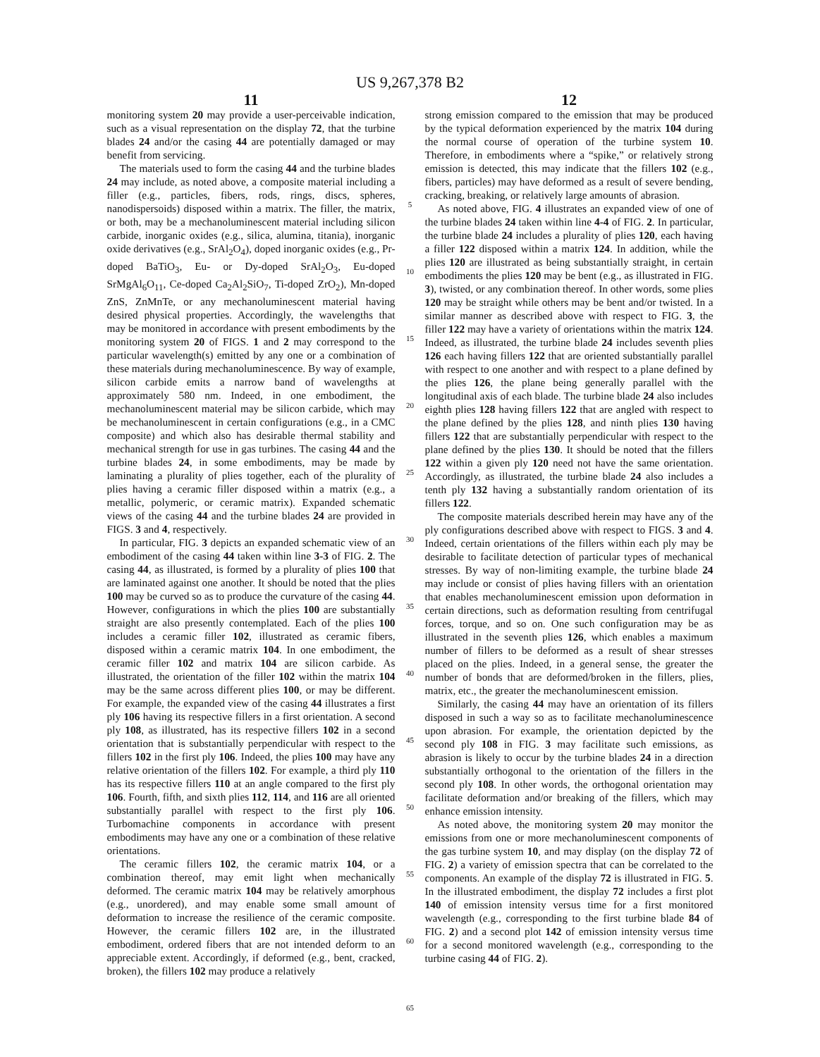US 9,267,378 B2
11
monitoring system 20 may provide a user-perceivable indication, such as a visual representation on the display 72, that the turbine blades 24 and/or the casing 44 are potentially damaged or may benefit from servicing.
The materials used to form the casing 44 and the turbine blades 24 may include, as noted above, a composite material including a filler (e.g., particles, fibers, rods, rings, discs, spheres, nanodispersoids) disposed within a matrix. The filler, the matrix, or both, may be a mechanoluminescent material including silicon carbide, inorganic oxides (e.g., silica, alumina, titania), inorganic oxide derivatives (e.g., SrAl<sub>2</sub>O<sub>4</sub>), doped inorganic oxides (e.g., Pr-doped BaTiO<sub>3</sub>, Eu- or Dy-doped SrAl<sub>2</sub>O<sub>3</sub>, Eu-doped SrMgAl<sub>6</sub>O<sub>11</sub>, Ce-doped Ca<sub>2</sub>Al<sub>2</sub>SiO<sub>7</sub>, Ti-doped ZrO<sub>2</sub>), Mn-doped ZnS, ZnMnTe, or any mechanoluminescent material having desired physical properties. Accordingly, the wavelengths that may be monitored in accordance with present embodiments by the monitoring system 20 of FIGS. 1 and 2 may correspond to the particular wavelength(s) emitted by any one or a combination of these materials during mechanoluminescence. By way of example, silicon carbide emits a narrow band of wavelengths at approximately 580 nm. Indeed, in one embodiment, the mechanoluminescent material may be silicon carbide, which may be mechanoluminescent in certain configurations (e.g., in a CMC composite) and which also has desirable thermal stability and mechanical strength for use in gas turbines. The casing 44 and the turbine blades 24, in some embodiments, may be made by laminating a plurality of plies together, each of the plurality of plies having a ceramic filler disposed within a matrix (e.g., a metallic, polymeric, or ceramic matrix). Expanded schematic views of the casing 44 and the turbine blades 24 are provided in FIGS. 3 and 4, respectively.
In particular, FIG. 3 depicts an expanded schematic view of an embodiment of the casing 44 taken within line 3-3 of FIG. 2. The casing 44, as illustrated, is formed by a plurality of plies 100 that are laminated against one another. It should be noted that the plies 100 may be curved so as to produce the curvature of the casing 44. However, configurations in which the plies 100 are substantially straight are also presently contemplated. Each of the plies 100 includes a ceramic filler 102, illustrated as ceramic fibers, disposed within a ceramic matrix 104. In one embodiment, the ceramic filler 102 and matrix 104 are silicon carbide. As illustrated, the orientation of the filler 102 within the matrix 104 may be the same across different plies 100, or may be different. For example, the expanded view of the casing 44 illustrates a first ply 106 having its respective fillers in a first orientation. A second ply 108, as illustrated, has its respective fillers 102 in a second orientation that is substantially perpendicular with respect to the fillers 102 in the first ply 106. Indeed, the plies 100 may have any relative orientation of the fillers 102. For example, a third ply 110 has its respective fillers 110 at an angle compared to the first ply 106. Fourth, fifth, and sixth plies 112, 114, and 116 are all oriented substantially parallel with respect to the first ply 106. Turbomachine components in accordance with present embodiments may have any one or a combination of these relative orientations.
The ceramic fillers 102, the ceramic matrix 104, or a combination thereof, may emit light when mechanically deformed. The ceramic matrix 104 may be relatively amorphous (e.g., unordered), and may enable some small amount of deformation to increase the resilience of the ceramic composite. However, the ceramic fillers 102 are, in the illustrated embodiment, ordered fibers that are not intended deform to an appreciable extent. Accordingly, if deformed (e.g., bent, cracked, broken), the fillers 102 may produce a relatively
5
10
15
20
25
30
35
40
45
50
55
60
65
12
strong emission compared to the emission that may be produced by the typical deformation experienced by the matrix 104 during the normal course of operation of the turbine system 10. Therefore, in embodiments where a “spike,” or relatively strong emission is detected, this may indicate that the fillers 102 (e.g., fibers, particles) may have deformed as a result of severe bending, cracking, breaking, or relatively large amounts of abrasion.
As noted above, FIG. 4 illustrates an expanded view of one of the turbine blades 24 taken within line 4-4 of FIG. 2. In particular, the turbine blade 24 includes a plurality of plies 120, each having a filler 122 disposed within a matrix 124. In addition, while the plies 120 are illustrated as being substantially straight, in certain embodiments the plies 120 may be bent (e.g., as illustrated in FIG. 3), twisted, or any combination thereof. In other words, some plies 120 may be straight while others may be bent and/or twisted. In a similar manner as described above with respect to FIG. 3, the filler 122 may have a variety of orientations within the matrix 124. Indeed, as illustrated, the turbine blade 24 includes seventh plies 126 each having fillers 122 that are oriented substantially parallel with respect to one another and with respect to a plane defined by the plies 126, the plane being generally parallel with the longitudinal axis of each blade. The turbine blade 24 also includes eighth plies 128 having fillers 122 that are angled with respect to the plane defined by the plies 128, and ninth plies 130 having fillers 122 that are substantially perpendicular with respect to the plane defined by the plies 130. It should be noted that the fillers 122 within a given ply 120 need not have the same orientation. Accordingly, as illustrated, the turbine blade 24 also includes a tenth ply 132 having a substantially random orientation of its fillers 122.
The composite materials described herein may have any of the ply configurations described above with respect to FIGS. 3 and 4. Indeed, certain orientations of the fillers within each ply may be desirable to facilitate detection of particular types of mechanical stresses. By way of non-limiting example, the turbine blade 24 may include or consist of plies having fillers with an orientation that enables mechanoluminescent emission upon deformation in certain directions, such as deformation resulting from centrifugal forces, torque, and so on. One such configuration may be as illustrated in the seventh plies 126, which enables a maximum number of fillers to be deformed as a result of shear stresses placed on the plies. Indeed, in a general sense, the greater the number of bonds that are deformed/broken in the fillers, plies, matrix, etc., the greater the mechanoluminescent emission.
Similarly, the casing 44 may have an orientation of its fillers disposed in such a way so as to facilitate mechanoluminescence upon abrasion. For example, the orientation depicted by the second ply 108 in FIG. 3 may facilitate such emissions, as abrasion is likely to occur by the turbine blades 24 in a direction substantially orthogonal to the orientation of the fillers in the second ply 108. In other words, the orthogonal orientation may facilitate deformation and/or breaking of the fillers, which may enhance emission intensity.
As noted above, the monitoring system 20 may monitor the emissions from one or more mechanoluminescent components of the gas turbine system 10, and may display (on the display 72 of FIG. 2) a variety of emission spectra that can be correlated to the components. An example of the display 72 is illustrated in FIG. 5. In the illustrated embodiment, the display 72 includes a first plot 140 of emission intensity versus time for a first monitored wavelength (e.g., corresponding to the first turbine blade 84 of FIG. 2) and a second plot 142 of emission intensity versus time for a second monitored wavelength (e.g., corresponding to the turbine casing 44 of FIG. 2).